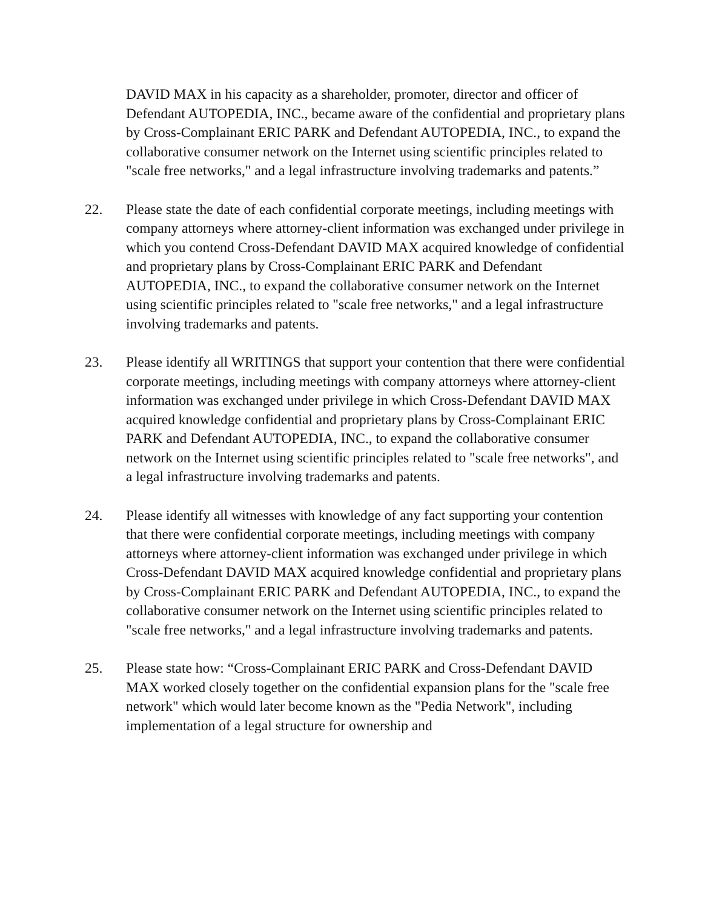DAVID MAX in his capacity as a shareholder, promoter, director and officer of Defendant AUTOPEDIA, INC., became aware of the confidential and proprietary plans by Cross-Complainant ERIC PARK and Defendant AUTOPEDIA, INC., to expand the collaborative consumer network on the Internet using scientific principles related to "scale free networks," and a legal infrastructure involving trademarks and patents.”
22. Please state the date of each confidential corporate meetings, including meetings with company attorneys where attorney-client information was exchanged under privilege in which you contend Cross-Defendant DAVID MAX acquired knowledge of confidential and proprietary plans by Cross-Complainant ERIC PARK and Defendant AUTOPEDIA, INC., to expand the collaborative consumer network on the Internet using scientific principles related to "scale free networks," and a legal infrastructure involving trademarks and patents.
23. Please identify all WRITINGS that support your contention that there were confidential corporate meetings, including meetings with company attorneys where attorney-client information was exchanged under privilege in which Cross-Defendant DAVID MAX acquired knowledge confidential and proprietary plans by Cross-Complainant ERIC PARK and Defendant AUTOPEDIA, INC., to expand the collaborative consumer network on the Internet using scientific principles related to "scale free networks", and a legal infrastructure involving trademarks and patents.
24. Please identify all witnesses with knowledge of any fact supporting your contention that there were confidential corporate meetings, including meetings with company attorneys where attorney-client information was exchanged under privilege in which Cross-Defendant DAVID MAX acquired knowledge confidential and proprietary plans by Cross-Complainant ERIC PARK and Defendant AUTOPEDIA, INC., to expand the collaborative consumer network on the Internet using scientific principles related to "scale free networks," and a legal infrastructure involving trademarks and patents.
25. Please state how: “Cross-Complainant ERIC PARK and Cross-Defendant DAVID MAX worked closely together on the confidential expansion plans for the "scale free network" which would later become known as the "Pedia Network", including implementation of a legal structure for ownership and